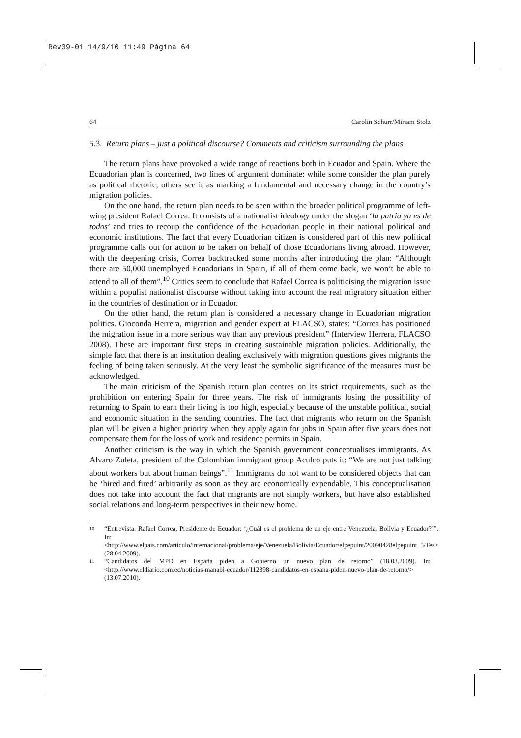Rev39-01 14/9/10 11:49 Página 64
64 Carolin Schurr/Miriam Stolz
5.3. Return plans – just a political discourse? Comments and criticism surrounding the plans
The return plans have provoked a wide range of reactions both in Ecuador and Spain. Where the Ecuadorian plan is concerned, two lines of argument dominate: while some consider the plan purely as political rhetoric, others see it as marking a fundamental and necessary change in the country’s migration policies.
On the one hand, the return plan needs to be seen within the broader political programme of left-wing president Rafael Correa. It consists of a nationalist ideology under the slogan ‘la patria ya es de todos’ and tries to recoup the confidence of the Ecuadorian people in their national political and economic institutions. The fact that every Ecuadorian citizen is considered part of this new political programme calls out for action to be taken on behalf of those Ecuadorians living abroad. However, with the deepening crisis, Correa backtracked some months after introducing the plan: “Although there are 50,000 unemployed Ecuadorians in Spain, if all of them come back, we won’t be able to attend to all of them”.<sup>10</sup> Critics seem to conclude that Rafael Correa is politicising the migration issue within a populist nationalist discourse without taking into account the real migratory situation either in the countries of destination or in Ecuador.
On the other hand, the return plan is considered a necessary change in Ecuadorian migration politics. Gioconda Herrera, migration and gender expert at FLACSO, states: “Correa has positioned the migration issue in a more serious way than any previous president” (Interview Herrera, FLACSO 2008). These are important first steps in creating sustainable migration policies. Additionally, the simple fact that there is an institution dealing exclusively with migration questions gives migrants the feeling of being taken seriously. At the very least the symbolic significance of the measures must be acknowledged.
The main criticism of the Spanish return plan centres on its strict requirements, such as the prohibition on entering Spain for three years. The risk of immigrants losing the possibility of returning to Spain to earn their living is too high, especially because of the unstable political, social and economic situation in the sending countries. The fact that migrants who return on the Spanish plan will be given a higher priority when they apply again for jobs in Spain after five years does not compensate them for the loss of work and residence permits in Spain.
Another criticism is the way in which the Spanish government conceptualises immigrants. As Alvaro Zuleta, president of the Colombian immigrant group Aculco puts it: “We are not just talking about workers but about human beings”.<sup>11</sup> Immigrants do not want to be considered objects that can be ‘hired and fired’ arbitrarily as soon as they are economically expendable. This conceptualisation does not take into account the fact that migrants are not simply workers, but have also established social relations and long-term perspectives in their new home.
10
“Entrevista: Rafael Correa, Presidente de Ecuador: ‘¿Cuál es el problema de un eje entre Venezuela, Bolivia y Ecuador?’”. In: <http://www.elpais.com/articulo/internacional/problema/eje/Venezuela/Bolivia/Ecuador/elpepuint/20090428elpepuint_5/Tes> (28.04.2009).
11
“Candidatos del MPD en España piden a Gobierno un nuevo plan de retorno” (18.03.2009). In: <http://www.eldiario.com.ec/noticias-manabi-ecuador/112398-candidatos-en-espana-piden-nuevo-plan-de-retorno/> (13.07.2010).